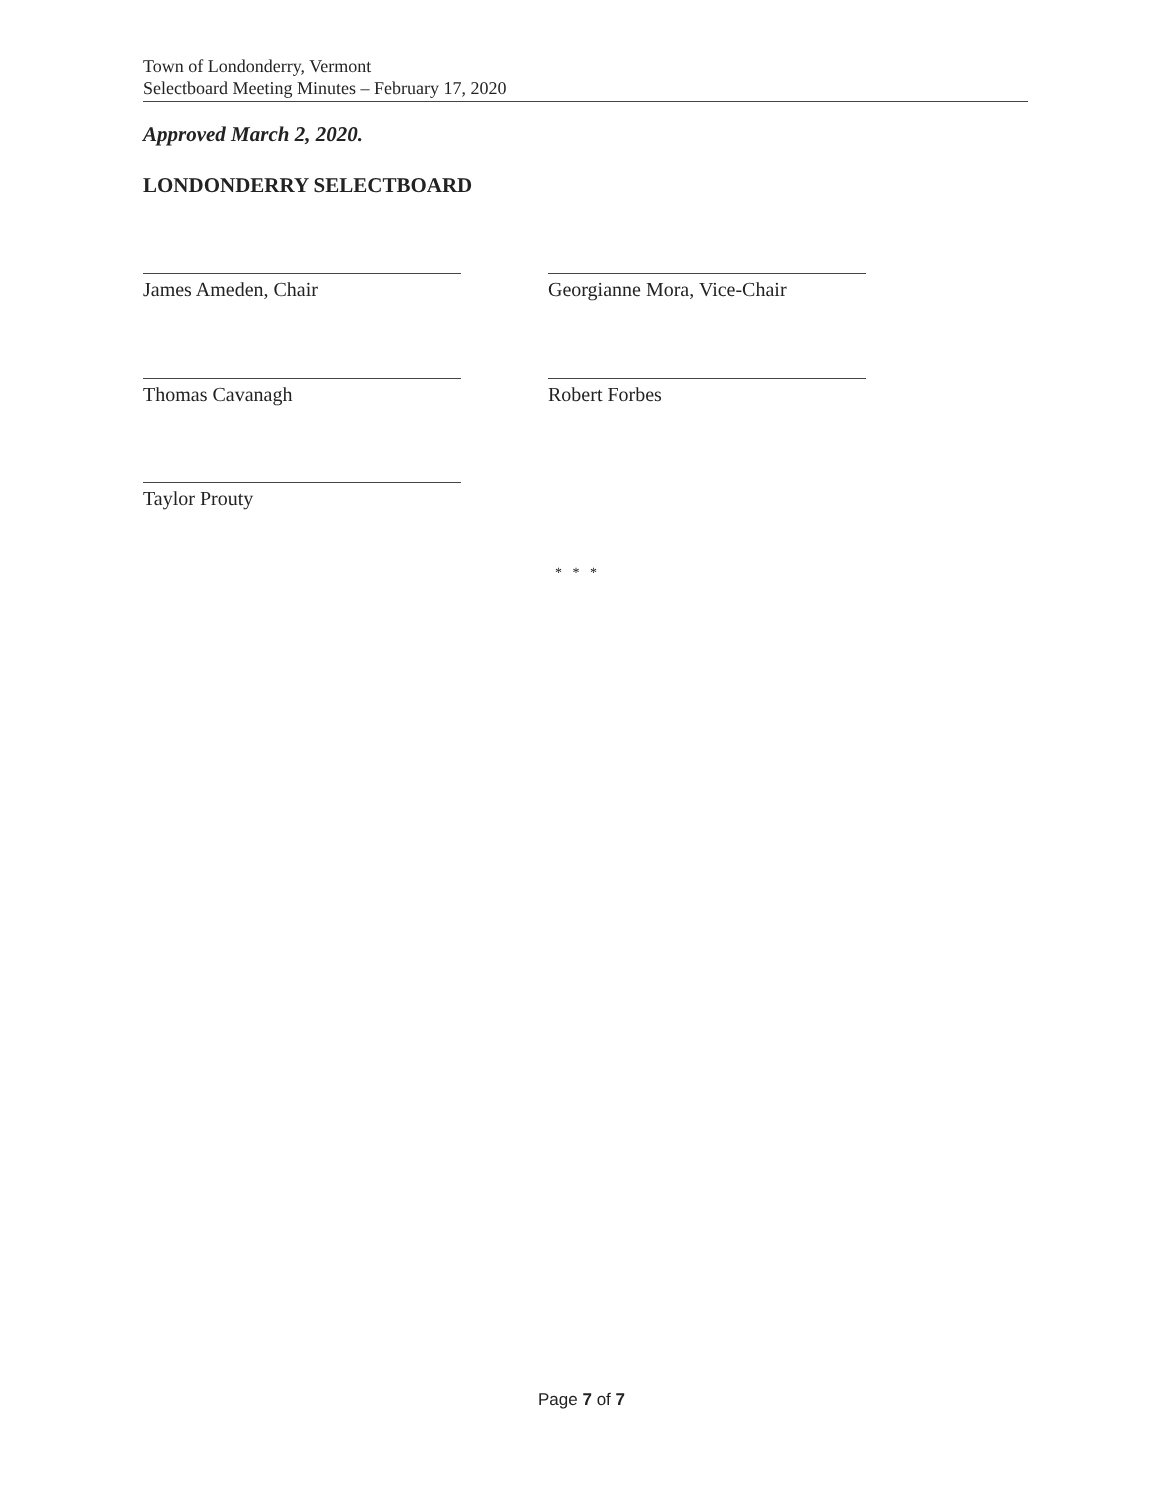Town of Londonderry, Vermont
Selectboard Meeting Minutes – February 17, 2020
Approved March 2, 2020.
LONDONDERRY SELECTBOARD
James Ameden, Chair
Georgianne Mora, Vice-Chair
Thomas Cavanagh Robert Forbes
Taylor Prouty
* * *
Page 7 of 7